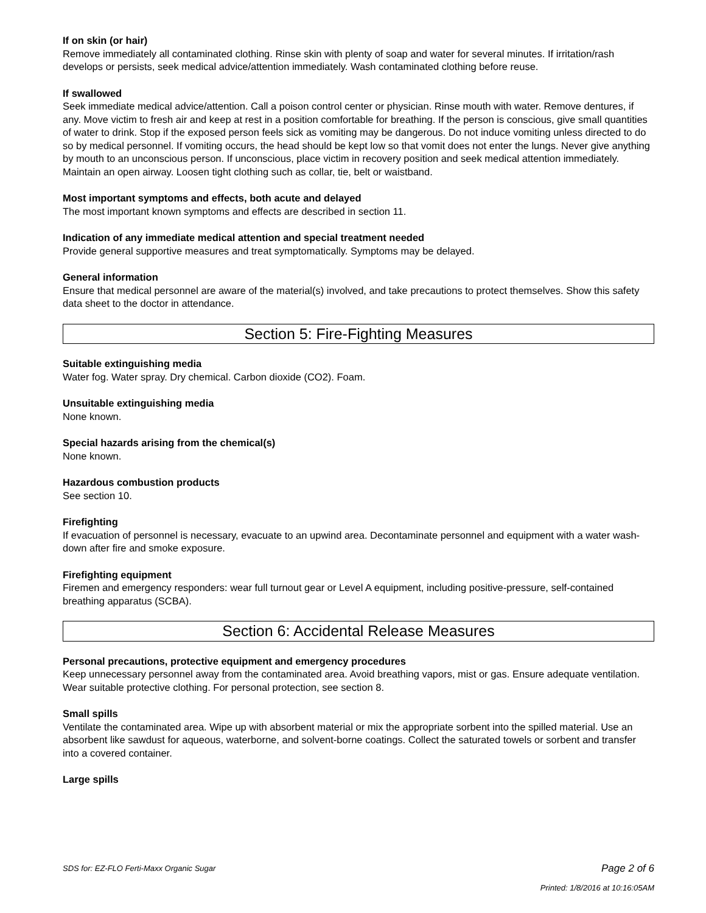If on skin (or hair)
Remove immediately all contaminated clothing. Rinse skin with plenty of soap and water for several minutes. If irritation/rash develops or persists, seek medical advice/attention immediately. Wash contaminated clothing before reuse.
If swallowed
Seek immediate medical advice/attention. Call a poison control center or physician. Rinse mouth with water. Remove dentures, if any. Move victim to fresh air and keep at rest in a position comfortable for breathing. If the person is conscious, give small quantities of water to drink. Stop if the exposed person feels sick as vomiting may be dangerous. Do not induce vomiting unless directed to do so by medical personnel. If vomiting occurs, the head should be kept low so that vomit does not enter the lungs. Never give anything by mouth to an unconscious person. If unconscious, place victim in recovery position and seek medical attention immediately. Maintain an open airway. Loosen tight clothing such as collar, tie, belt or waistband.
Most important symptoms and effects, both acute and delayed
The most important known symptoms and effects are described in section 11.
Indication of any immediate medical attention and special treatment needed
Provide general supportive measures and treat symptomatically. Symptoms may be delayed.
General information
Ensure that medical personnel are aware of the material(s) involved, and take precautions to protect themselves. Show this safety data sheet to the doctor in attendance.
Section 5: Fire-Fighting Measures
Suitable extinguishing media
Water fog. Water spray. Dry chemical. Carbon dioxide (CO2). Foam.
Unsuitable extinguishing media
None known.
Special hazards arising from the chemical(s)
None known.
Hazardous combustion products
See section 10.
Firefighting
If evacuation of personnel is necessary, evacuate to an upwind area. Decontaminate personnel and equipment with a water wash-down after fire and smoke exposure.
Firefighting equipment
Firemen and emergency responders: wear full turnout gear or Level A equipment, including positive-pressure, self-contained breathing apparatus (SCBA).
Section 6: Accidental Release Measures
Personal precautions, protective equipment and emergency procedures
Keep unnecessary personnel away from the contaminated area. Avoid breathing vapors, mist or gas. Ensure adequate ventilation. Wear suitable protective clothing. For personal protection, see section 8.
Small spills
Ventilate the contaminated area. Wipe up with absorbent material or mix the appropriate sorbent into the spilled material. Use an absorbent like sawdust for aqueous, waterborne, and solvent-borne coatings. Collect the saturated towels or sorbent and transfer into a covered container.
Large spills
SDS for: EZ-FLO Ferti-Maxx Organic Sugar
Page 2 of 6
Printed: 1/8/2016 at 10:16:05AM